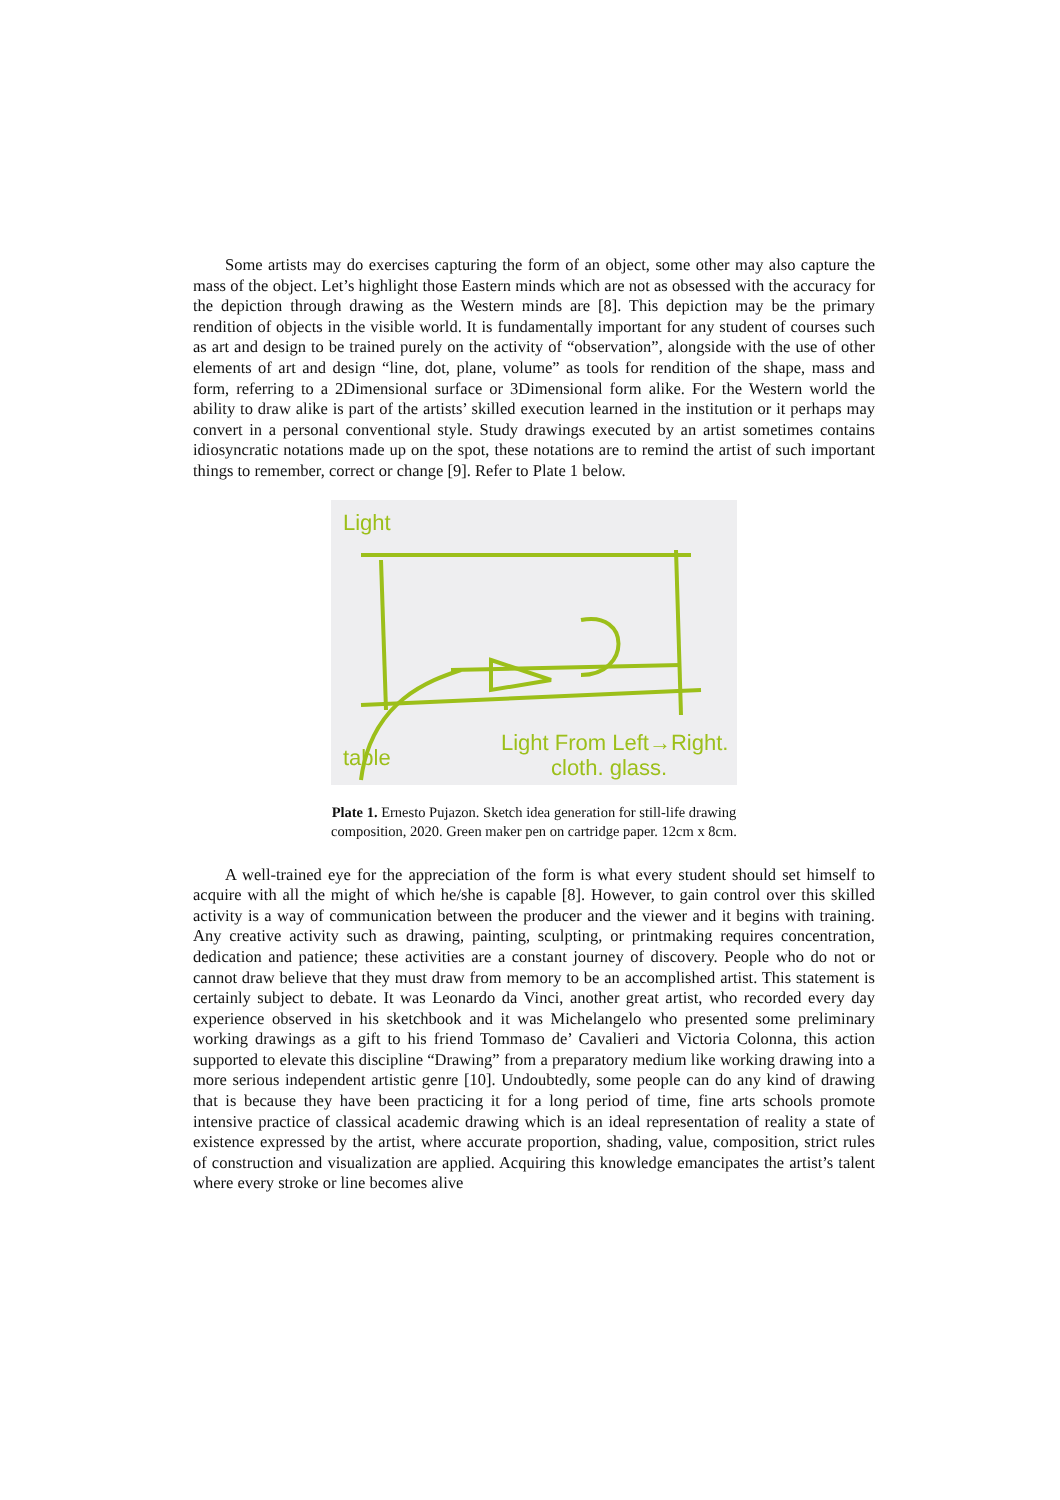Some artists may do exercises capturing the form of an object, some other may also capture the mass of the object. Let’s highlight those Eastern minds which are not as obsessed with the accuracy for the depiction through drawing as the Western minds are [8]. This depiction may be the primary rendition of objects in the visible world. It is fundamentally important for any student of courses such as art and design to be trained purely on the activity of “observation”, alongside with the use of other elements of art and design “line, dot, plane, volume” as tools for rendition of the shape, mass and form, referring to a 2Dimensional surface or 3Dimensional form alike. For the Western world the ability to draw alike is part of the artists’ skilled execution learned in the institution or it perhaps may convert in a personal conventional style. Study drawings executed by an artist sometimes contains idiosyncratic notations made up on the spot, these notations are to remind the artist of such important things to remember, correct or change [9]. Refer to Plate 1 below.
Light
Light From Left→Right.
cloth. glass.
table
Plate 1. Ernesto Pujazon. Sketch idea generation for still-life drawing
composition, 2020. Green maker pen on cartridge paper. 12cm x 8cm.
A well-trained eye for the appreciation of the form is what every student should set himself to acquire with all the might of which he/she is capable [8]. However, to gain control over this skilled activity is a way of communication between the producer and the viewer and it begins with training. Any creative activity such as drawing, painting, sculpting, or printmaking requires concentration, dedication and patience; these activities are a constant journey of discovery. People who do not or cannot draw believe that they must draw from memory to be an accomplished artist. This statement is certainly subject to debate. It was Leonardo da Vinci, another great artist, who recorded every day experience observed in his sketchbook and it was Michelangelo who presented some preliminary working drawings as a gift to his friend Tommaso de’ Cavalieri and Victoria Colonna, this action supported to elevate this discipline “Drawing” from a preparatory medium like working drawing into a more serious independent artistic genre [10]. Undoubtedly, some people can do any kind of drawing that is because they have been practicing it for a long period of time, fine arts schools promote intensive practice of classical academic drawing which is an ideal representation of reality a state of existence expressed by the artist, where accurate proportion, shading, value, composition, strict rules of construction and visualization are applied. Acquiring this knowledge emancipates the artist’s talent where every stroke or line becomes alive